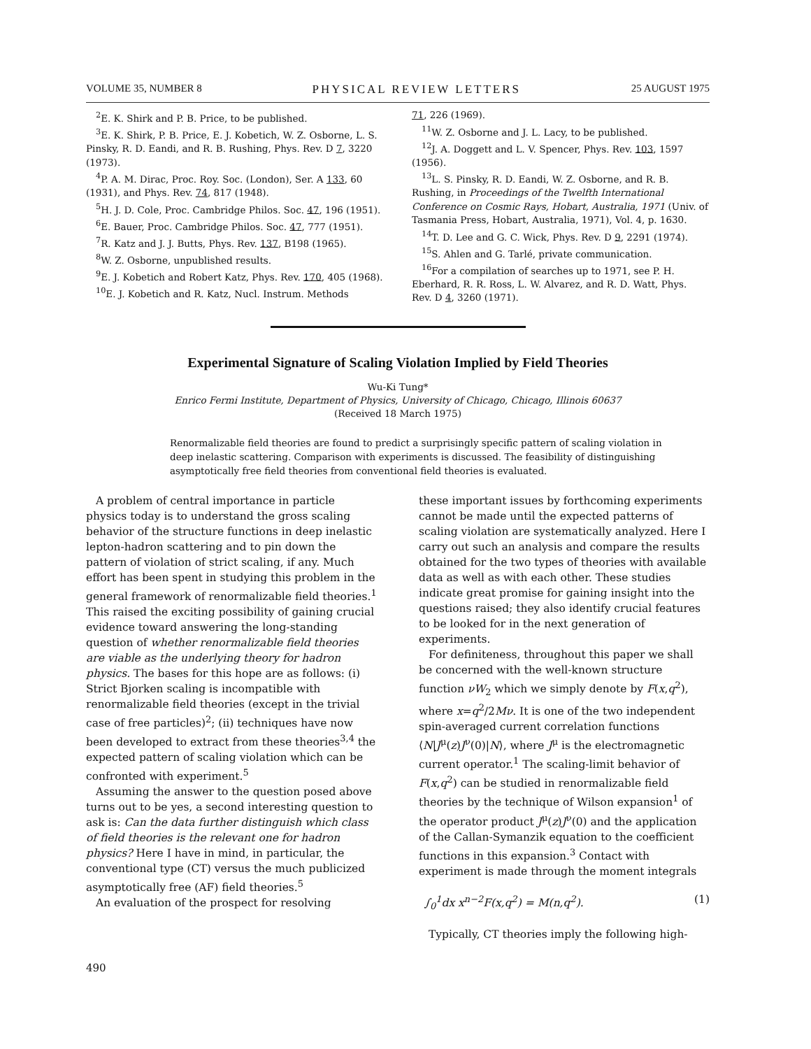VOLUME 35, NUMBER 8 PHYSICAL REVIEW LETTERS 25 AUGUST 1975
<sup>2</sup> E. K. Shirk and P. B. Price, to be published.
<sup>3</sup> E. K. Shirk, P. B. Price, E. J. Kobetich, W. Z. Osborne, L. S. Pinsky, R. D. Eandi, and R. B. Rushing, Phys. Rev. D 7, 3220 (1973).
<sup>4</sup> P. A. M. Dirac, Proc. Roy. Soc. (London), Ser. A 133, 60 (1931), and Phys. Rev. 74, 817 (1948).
<sup>5</sup>H. J. D. Cole, Proc. Cambridge Philos. Soc. 47, 196 (1951).
<sup>6</sup> E. Bauer, Proc. Cambridge Philos. Soc. 47, 777 (1951).
<sup>7</sup> R. Katz and J. J. Butts, Phys. Rev. 137, B198 (1965).
<sup>8</sup> W. Z. Osborne, unpublished results.
<sup>9</sup> E. J. Kobetich and Robert Katz, Phys. Rev. 170, 405 (1968).
<sup>10</sup> E. J. Kobetich and R. Katz, Nucl. Instrum. Methods
71, 226 (1969).
<sup>11</sup> W. Z. Osborne and J. L. Lacy, to be published.
<sup>12</sup> J. A. Doggett and L. V. Spencer, Phys. Rev. 103, 1597 (1956).
<sup>13</sup> L. S. Pinsky, R. D. Eandi, W. Z. Osborne, and R. B. Rushing, in Proceedings of the Twelfth International Conference on Cosmic Rays, Hobart, Australia, 1971 (Univ. of Tasmania Press, Hobart, Australia, 1971), Vol. 4, p. 1630.
<sup>14</sup> T. D. Lee and G. C. Wick, Phys. Rev. D 9, 2291 (1974).
<sup>15</sup> S. Ahlen and G. Tarlé, private communication.
<sup>16</sup> For a compilation of searches up to 1971, see P. H. Eberhard, R. R. Ross, L. W. Alvarez, and R. D. Watt, Phys. Rev. D 4, 3260 (1971).
Experimental Signature of Scaling Violation Implied by Field Theories
Wu-Ki Tung*
Enrico Fermi Institute, Department of Physics, University of Chicago, Chicago, Illinois 60637
(Received 18 March 1975)
Renormalizable field theories are found to predict a surprisingly specific pattern of scaling violation in deep inelastic scattering. Comparison with experiments is discussed. The feasibility of distinguishing asymptotically free field theories from conventional field theories is evaluated.
A problem of central importance in particle physics today is to understand the gross scaling behavior of the structure functions in deep inelastic lepton-hadron scattering and to pin down the pattern of violation of strict scaling, if any. Much effort has been spent in studying this problem in the general framework of renormalizable field theories.<sup>1</sup> This raised the exciting possibility of gaining crucial evidence toward answering the long-standing question of whether renormalizable field theories are viable as the underlying theory for hadron physics. The bases for this hope are as follows: (i) Strict Bjorken scaling is incompatible with renormalizable field theories (except in the trivial case of free particles)<sup>2</sup>; (ii) techniques have now been developed to extract from these theories<sup>3,4</sup> the expected pattern of scaling violation which can be confronted with experiment.<sup>5</sup>
Assuming the answer to the question posed above turns out to be yes, a second interesting question to ask is: Can the data further distinguish which class of field theories is the relevant one for hadron physics? Here I have in mind, in particular, the conventional type (CT) versus the much publicized asymptotically free (AF) field theories.<sup>5</sup>
An evaluation of the prospect for resolving
these important issues by forthcoming experiments cannot be made until the expected patterns of scaling violation are systematically analyzed. Here I carry out such an analysis and compare the results obtained for the two types of theories with available data as well as with each other. These studies indicate great promise for gaining insight into the questions raised; they also identify crucial features to be looked for in the next generation of experiments.
For definiteness, throughout this paper we shall be concerned with the well-known structure function νW<sub>2</sub> which we simply denote by F(x,q<sup>2</sup>), where x=q<sup>2</sup>/2Mν. It is one of the two independent spin-averaged current correlation functions ⟨N|J<sup>μ</sup>(z)J<sup>ν</sup>(0)|N⟩, where J<sup>μ</sup> is the electromagnetic current operator.<sup>1</sup> The scaling-limit behavior of F(x,q<sup>2</sup>) can be studied in renormalizable field theories by the technique of Wilson expansion<sup>1</sup> of the operator product J<sup>μ</sup>(z)J<sup>ν</sup>(0) and the application of the Callan-Symanzik equation to the coefficient functions in this expansion.<sup>3</sup> Contact with experiment is made through the moment integrals
∫<sub>0</sub><sup>1</sup>dx x<sup>n−2</sup>F(x,q<sup>2</sup>) = M(n,q<sup>2</sup>). (1)
Typically, CT theories imply the following high-
490